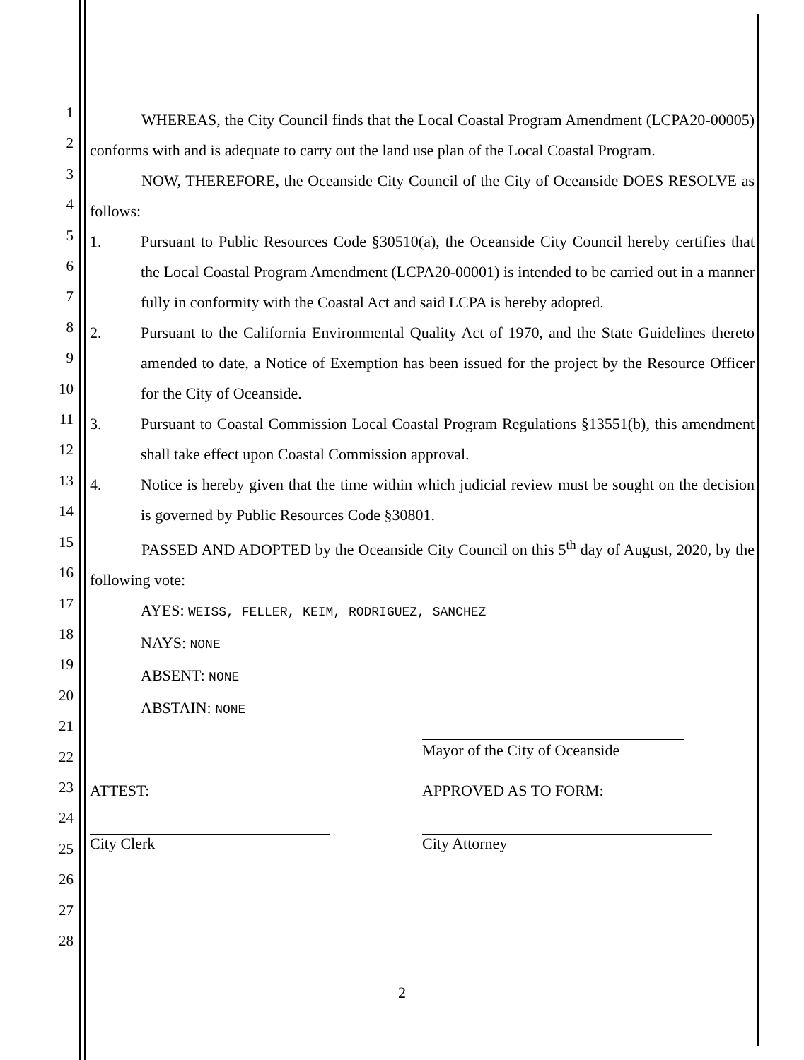1
2
3
4
5
6
7
8
9
10
11
12
13
14
15
16
17
18
19
20
21
22
23
24
25
26
27
28
WHEREAS, the City Council finds that the Local Coastal Program Amendment (LCPA20-00005) conforms with and is adequate to carry out the land use plan of the Local Coastal Program.
NOW, THEREFORE, the Oceanside City Council of the City of Oceanside DOES RESOLVE as follows:
1. Pursuant to Public Resources Code §30510(a), the Oceanside City Council hereby certifies that the Local Coastal Program Amendment (LCPA20-00001) is intended to be carried out in a manner fully in conformity with the Coastal Act and said LCPA is hereby adopted.
2. Pursuant to the California Environmental Quality Act of 1970, and the State Guidelines thereto amended to date, a Notice of Exemption has been issued for the project by the Resource Officer for the City of Oceanside.
3. Pursuant to Coastal Commission Local Coastal Program Regulations §13551(b), this amendment shall take effect upon Coastal Commission approval.
4. Notice is hereby given that the time within which judicial review must be sought on the decision is governed by Public Resources Code §30801.
PASSED AND ADOPTED by the Oceanside City Council on this 5<sup>th</sup> day of August, 2020, by the following vote:
AYES: WEISS, FELLER, KEIM, RODRIGUEZ, SANCHEZ
NAYS: NONE
ABSENT: NONE
ABSTAIN: NONE
Mayor of the City of Oceanside
ATTEST:
City Clerk
APPROVED AS TO FORM:
City Attorney
2